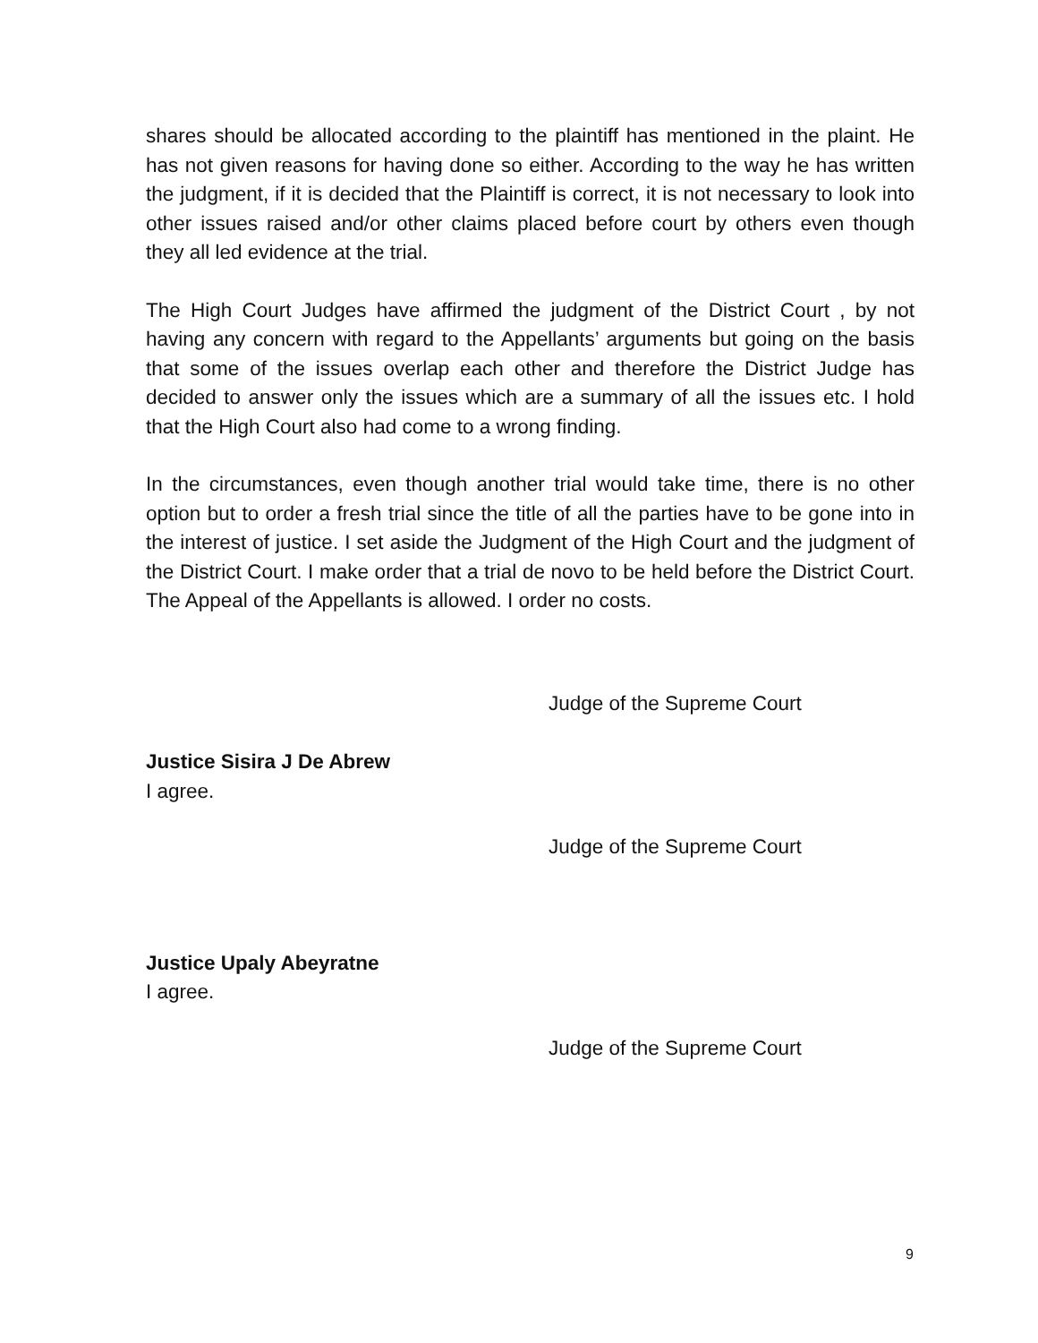shares should be allocated according to the plaintiff has mentioned in the plaint. He has not given reasons for having done so either. According to the way he has written the judgment, if it is decided that the Plaintiff is correct, it is not necessary to look into other issues raised and/or other claims placed before court by others even though they all led evidence at the trial.
The High Court Judges have affirmed the judgment of the District Court , by not having any concern with regard to the Appellants’ arguments but going on the basis that some of the issues overlap each other and therefore the District Judge has decided to answer only the issues which are a summary of all the issues etc. I hold that the High Court also had come to a wrong finding.
In the circumstances, even though another trial would take time, there is no other option but to order a fresh trial since the title of all the parties have to be gone into in the interest of justice. I set aside the Judgment of the High Court and the judgment of the District Court. I make order that a trial de novo to be held before the District Court. The Appeal of the Appellants is allowed. I order no costs.
Judge of the Supreme Court
Justice Sisira J De Abrew
I agree.
Judge of the Supreme Court
Justice Upaly Abeyratne
I agree.
Judge of the Supreme Court
9